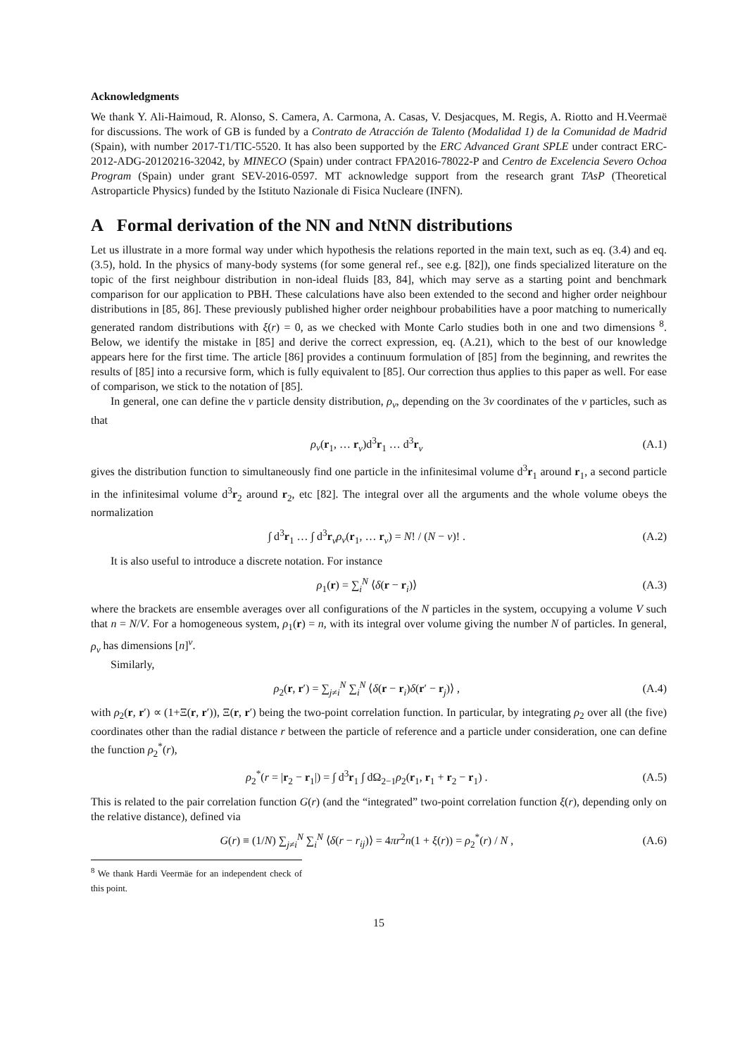Acknowledgments
We thank Y. Ali-Haimoud, R. Alonso, S. Camera, A. Carmona, A. Casas, V. Desjacques, M. Regis, A. Riotto and H.Veermaë for discussions. The work of GB is funded by a Contrato de Atracción de Talento (Modalidad 1) de la Comunidad de Madrid (Spain), with number 2017-T1/TIC-5520. It has also been supported by the ERC Advanced Grant SPLE under contract ERC-2012-ADG-20120216-32042, by MINECO (Spain) under contract FPA2016-78022-P and Centro de Excelencia Severo Ochoa Program (Spain) under grant SEV-2016-0597. MT acknowledge support from the research grant TAsP (Theoretical Astroparticle Physics) funded by the Istituto Nazionale di Fisica Nucleare (INFN).
A Formal derivation of the NN and NtNN distributions
Let us illustrate in a more formal way under which hypothesis the relations reported in the main text, such as eq. (3.4) and eq. (3.5), hold. In the physics of many-body systems (for some general ref., see e.g. [82]), one finds specialized literature on the topic of the first neighbour distribution in non-ideal fluids [83, 84], which may serve as a starting point and benchmark comparison for our application to PBH. These calculations have also been extended to the second and higher order neighbour distributions in [85, 86]. These previously published higher order neighbour probabilities have a poor matching to numerically generated random distributions with ξ(r) = 0, as we checked with Monte Carlo studies both in one and two dimensions <sup>8</sup>. Below, we identify the mistake in [85] and derive the correct expression, eq. (A.21), which to the best of our knowledge appears here for the first time. The article [86] provides a continuum formulation of [85] from the beginning, and rewrites the results of [85] into a recursive form, which is fully equivalent to [85]. Our correction thus applies to this paper as well. For ease of comparison, we stick to the notation of [85].
In general, one can define the ν particle density distribution, ρ<sub>ν</sub>, depending on the 3ν coordinates of the ν particles, such as that
ρ<sub>ν</sub>(r<sub>1</sub>, … r<sub>ν</sub>)d<sup>3</sup>r<sub>1</sub> … d<sup>3</sup>r<sub>ν</sub> (A.1)
gives the distribution function to simultaneously find one particle in the infinitesimal volume d<sup>3</sup>r<sub>1</sub> around r<sub>1</sub>, a second particle in the infinitesimal volume d<sup>3</sup>r<sub>2</sub> around r<sub>2</sub>, etc [82]. The integral over all the arguments and the whole volume obeys the normalization
∫ d<sup>3</sup>r<sub>1</sub> … ∫ d<sup>3</sup>r<sub>ν</sub>ρ<sub>ν</sub>(r<sub>1</sub>, … r<sub>ν</sub>) = N! / (N − ν)! . (A.2)
It is also useful to introduce a discrete notation. For instance
ρ<sub>1</sub>(r) = ∑<sub>i</sub><sup>N</sup> ⟨δ(r − r<sub>i</sub>)⟩ (A.3)
where the brackets are ensemble averages over all configurations of the N particles in the system, occupying a volume V such that n = N/V. For a homogeneous system, ρ<sub>1</sub>(r) = n, with its integral over volume giving the number N of particles. In general, ρ<sub>ν</sub> has dimensions [n]<sup>ν</sup>.
Similarly,
ρ<sub>2</sub>(r, r′) = ∑<sub>j≠i</sub><sup>N</sup> ∑<sub>i</sub><sup>N</sup> ⟨δ(r − r<sub>i</sub>)δ(r′ − r<sub>j</sub>)⟩ , (A.4)
with ρ<sub>2</sub>(r, r′) ∝ (1+Ξ(r, r′)), Ξ(r, r′) being the two-point correlation function. In particular, by integrating ρ<sub>2</sub> over all (the five) coordinates other than the radial distance r between the particle of reference and a particle under consideration, one can define the function ρ<sub>2</sub><sup>*</sup>(r),
ρ<sub>2</sub><sup>*</sup>(r = |r<sub>2</sub> − r<sub>1</sub>|) = ∫ d<sup>3</sup>r<sub>1</sub> ∫ dΩ<sub>2−1</sub>ρ<sub>2</sub>(r<sub>1</sub>, r<sub>1</sub> + r<sub>2</sub> − r<sub>1</sub>) . (A.5)
This is related to the pair correlation function G(r) (and the “integrated” two-point correlation function ξ(r), depending only on the relative distance), defined via
G(r) ≡ (1/N) ∑<sub>j≠i</sub><sup>N</sup> ∑<sub>i</sub><sup>N</sup> ⟨δ(r − r<sub>ij</sub>)⟩ = 4πr<sup>2</sup>n(1 + ξ(r)) = ρ<sub>2</sub><sup>*</sup>(r) / N , (A.6)
<sup>8</sup> We thank Hardi Veermäe for an independent check of this point.
15